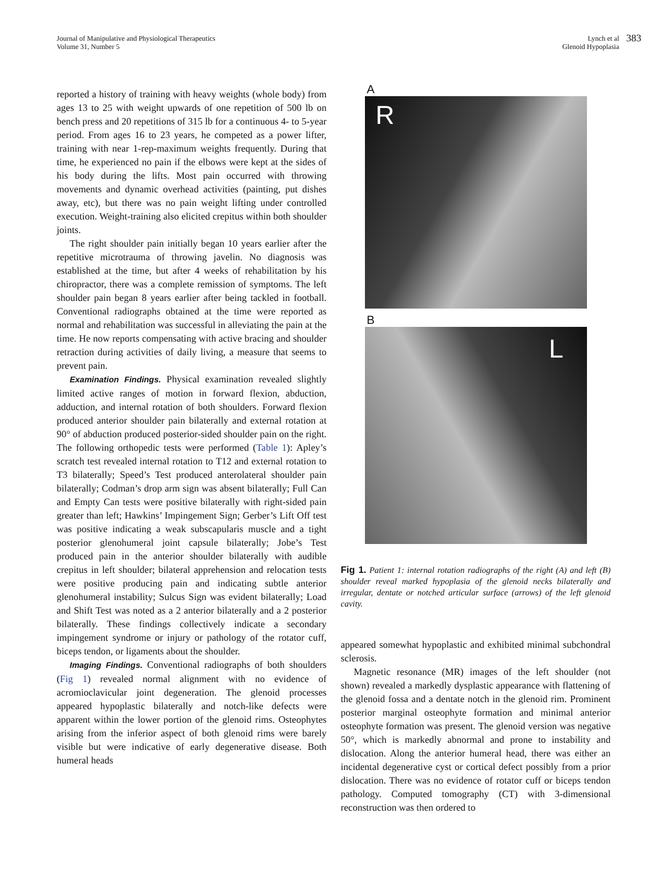Journal of Manipulative and Physiological Therapeutics
Volume 31, Number 5
Lynch et al
Glenoid Hypoplasia
383
reported a history of training with heavy weights (whole body) from ages 13 to 25 with weight upwards of one repetition of 500 lb on bench press and 20 repetitions of 315 lb for a continuous 4- to 5-year period. From ages 16 to 23 years, he competed as a power lifter, training with near 1-rep-maximum weights frequently. During that time, he experienced no pain if the elbows were kept at the sides of his body during the lifts. Most pain occurred with throwing movements and dynamic overhead activities (painting, put dishes away, etc), but there was no pain weight lifting under controlled execution. Weight-training also elicited crepitus within both shoulder joints.
The right shoulder pain initially began 10 years earlier after the repetitive microtrauma of throwing javelin. No diagnosis was established at the time, but after 4 weeks of rehabilitation by his chiropractor, there was a complete remission of symptoms. The left shoulder pain began 8 years earlier after being tackled in football. Conventional radiographs obtained at the time were reported as normal and rehabilitation was successful in alleviating the pain at the time. He now reports compensating with active bracing and shoulder retraction during activities of daily living, a measure that seems to prevent pain.
Examination Findings. Physical examination revealed slightly limited active ranges of motion in forward flexion, abduction, adduction, and internal rotation of both shoulders. Forward flexion produced anterior shoulder pain bilaterally and external rotation at 90° of abduction produced posterior-sided shoulder pain on the right. The following orthopedic tests were performed (Table 1): Apley’s scratch test revealed internal rotation to T12 and external rotation to T3 bilaterally; Speed’s Test produced anterolateral shoulder pain bilaterally; Codman’s drop arm sign was absent bilaterally; Full Can and Empty Can tests were positive bilaterally with right-sided pain greater than left; Hawkins’ Impingement Sign; Gerber’s Lift Off test was positive indicating a weak subscapularis muscle and a tight posterior glenohumeral joint capsule bilaterally; Jobe’s Test produced pain in the anterior shoulder bilaterally with audible crepitus in left shoulder; bilateral apprehension and relocation tests were positive producing pain and indicating subtle anterior glenohumeral instability; Sulcus Sign was evident bilaterally; Load and Shift Test was noted as a 2 anterior bilaterally and a 2 posterior bilaterally. These findings collectively indicate a secondary impingement syndrome or injury or pathology of the rotator cuff, biceps tendon, or ligaments about the shoulder.
Imaging Findings. Conventional radiographs of both shoulders (Fig 1) revealed normal alignment with no evidence of acromioclavicular joint degeneration. The glenoid processes appeared hypoplastic bilaterally and notch-like defects were apparent within the lower portion of the glenoid rims. Osteophytes arising from the inferior aspect of both glenoid rims were barely visible but were indicative of early degenerative disease. Both humeral heads
A
R
B
L
Fig 1. Patient 1: internal rotation radiographs of the right (A) and left (B) shoulder reveal marked hypoplasia of the glenoid necks bilaterally and irregular, dentate or notched articular surface (arrows) of the left glenoid cavity.
appeared somewhat hypoplastic and exhibited minimal subchondral sclerosis.
Magnetic resonance (MR) images of the left shoulder (not shown) revealed a markedly dysplastic appearance with flattening of the glenoid fossa and a dentate notch in the glenoid rim. Prominent posterior marginal osteophyte formation and minimal anterior osteophyte formation was present. The glenoid version was negative 50°, which is markedly abnormal and prone to instability and dislocation. Along the anterior humeral head, there was either an incidental degenerative cyst or cortical defect possibly from a prior dislocation. There was no evidence of rotator cuff or biceps tendon pathology. Computed tomography (CT) with 3-dimensional reconstruction was then ordered to